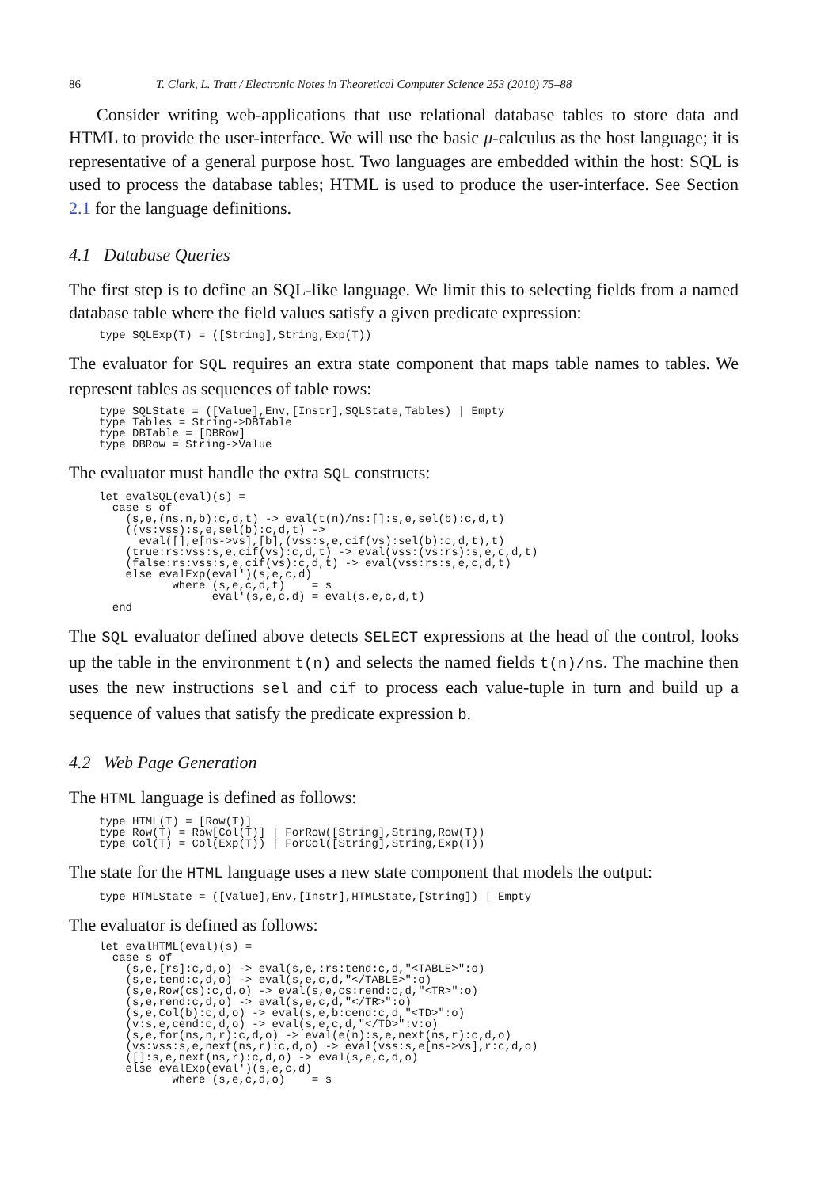86 T. Clark, L. Tratt / Electronic Notes in Theoretical Computer Science 253 (2010) 75–88
Consider writing web-applications that use relational database tables to store data and HTML to provide the user-interface. We will use the basic μ-calculus as the host language; it is representative of a general purpose host. Two languages are embedded within the host: SQL is used to process the database tables; HTML is used to produce the user-interface. See Section 2.1 for the language definitions.
4.1 Database Queries
The first step is to define an SQL-like language. We limit this to selecting fields from a named database table where the field values satisfy a given predicate expression:
type SQLExp(T) = ([String],String,Exp(T))
The evaluator for SQL requires an extra state component that maps table names to tables. We represent tables as sequences of table rows:
type SQLState = ([Value],Env,[Instr],SQLState,Tables) | Empty
type Tables = String->DBTable
type DBTable = [DBRow]
type DBRow = String->Value
The evaluator must handle the extra SQL constructs:
let evalSQL(eval)(s) =
  case s of
    (s,e,(ns,n,b):c,d,t) -> eval(t(n)/ns:[]:s,e,sel(b):c,d,t)
    ((vs:vss):s,e,sel(b):c,d,t) ->
      eval([],e[ns->vs],[b],(vss:s,e,cif(vs):sel(b):c,d,t),t)
    (true:rs:vss:s,e,cif(vs):c,d,t) -> eval(vss:(vs:rs):s,e,c,d,t)
    (false:rs:vss:s,e,cif(vs):c,d,t) -> eval(vss:rs:s,e,c,d,t)
    else evalExp(eval')(s,e,c,d)
           where (s,e,c,d,t)    = s
                 eval'(s,e,c,d) = eval(s,e,c,d,t)
  end
The SQL evaluator defined above detects SELECT expressions at the head of the control, looks up the table in the environment t(n) and selects the named fields t(n)/ns. The machine then uses the new instructions sel and cif to process each value-tuple in turn and build up a sequence of values that satisfy the predicate expression b.
4.2 Web Page Generation
The HTML language is defined as follows:
type HTML(T) = [Row(T)]
type Row(T) = Row[Col(T)] | ForRow([String],String,Row(T))
type Col(T) = Col(Exp(T)) | ForCol([String],String,Exp(T))
The state for the HTML language uses a new state component that models the output:
type HTMLState = ([Value],Env,[Instr],HTMLState,[String]) | Empty
The evaluator is defined as follows:
let evalHTML(eval)(s) =
  case s of
    (s,e,[rs]:c,d,o) -> eval(s,e,:rs:tend:c,d,"<TABLE>":o)
    (s,e,tend:c,d,o) -> eval(s,e,c,d,"</TABLE>":o)
    (s,e,Row(cs):c,d,o) -> eval(s,e,cs:rend:c,d,"<TR>":o)
    (s,e,rend:c,d,o) -> eval(s,e,c,d,"</TR>":o)
    (s,e,Col(b):c,d,o) -> eval(s,e,b:cend:c,d,"<TD>":o)
    (v:s,e,cend:c,d,o) -> eval(s,e,c,d,"</TD>":v:o)
    (s,e,for(ns,n,r):c,d,o) -> eval(e(n):s,e,next(ns,r):c,d,o)
    (vs:vss:s,e,next(ns,r):c,d,o) -> eval(vss:s,e[ns->vs],r:c,d,o)
    ([]:s,e,next(ns,r):c,d,o) -> eval(s,e,c,d,o)
    else evalExp(eval')(s,e,c,d)
           where (s,e,c,d,o)    = s